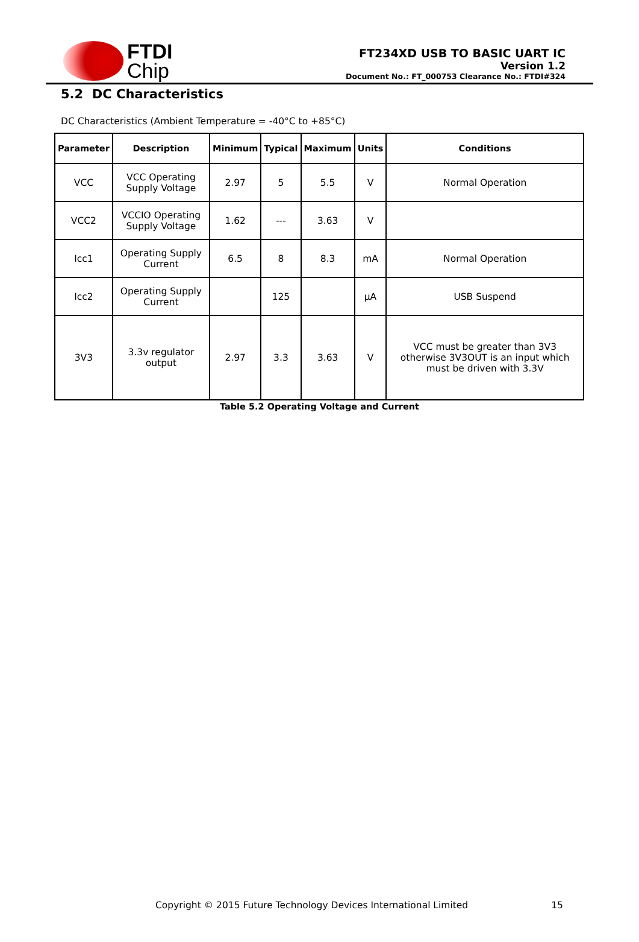FTDI
Chip
FT234XD USB TO BASIC UART IC
Version 1.2
Document No.: FT_000753 Clearance No.: FTDI#324
5.2 DC Characteristics
DC Characteristics (Ambient Temperature = -40°C to +85°C)
| Parameter | Description | Minimum | Typical | Maximum | Units | Conditions |
| --- | --- | --- | --- | --- | --- | --- |
| VCC | VCC Operating Supply Voltage | 2.97 | 5 | 5.5 | V | Normal Operation |
| VCC2 | VCCIO Operating Supply Voltage | 1.62 | --- | 3.63 | V | |
| Icc1 | Operating Supply Current | 6.5 | 8 | 8.3 | mA | Normal Operation |
| Icc2 | Operating Supply Current | | 125 | | μA | USB Suspend |
| 3V3 | 3.3v regulator output | 2.97 | 3.3 | 3.63 | V | VCC must be greater than 3V3 otherwise 3V3OUT is an input which must be driven with 3.3V |
Table 5.2 Operating Voltage and Current
Copyright © 2015 Future Technology Devices International Limited 15